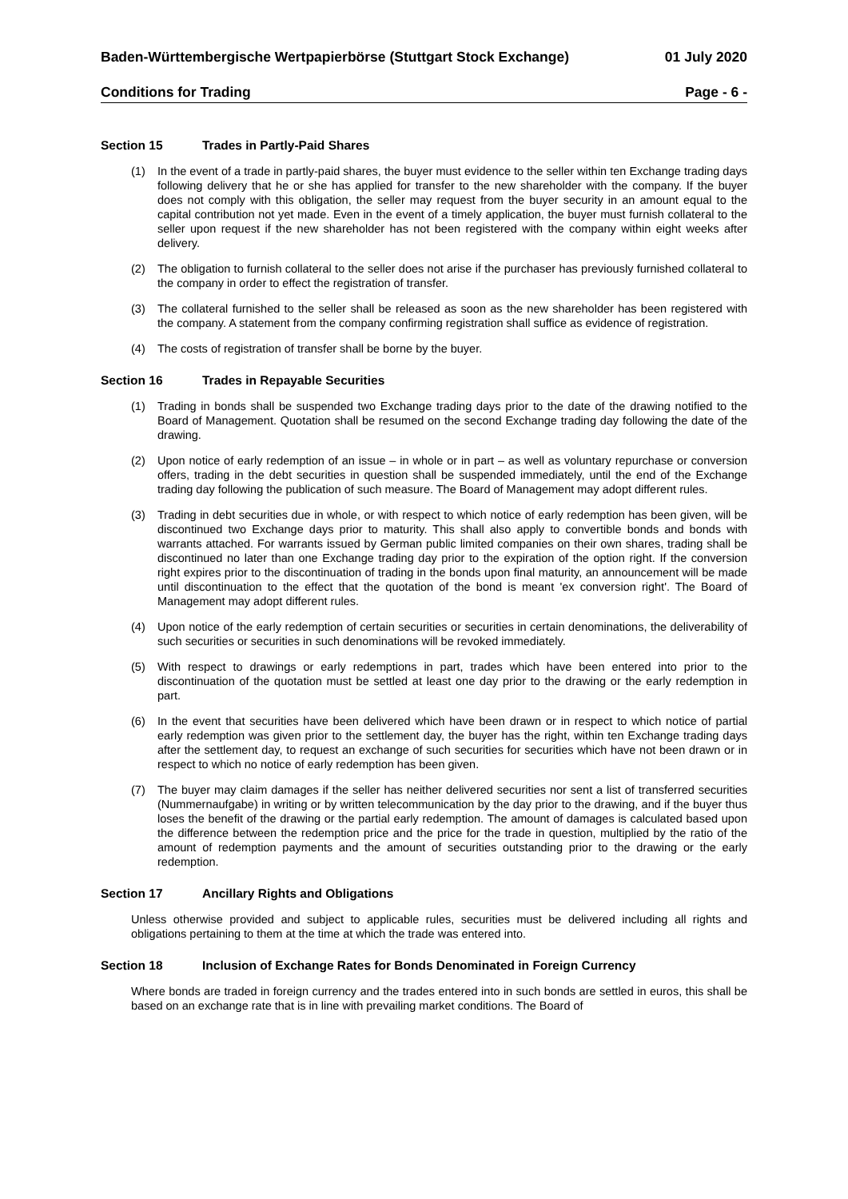Baden-Württembergische Wertpapierbörse (Stuttgart Stock Exchange) 01 July 2020
Conditions for Trading Page - 6 -
Section 15 Trades in Partly-Paid Shares
(1) In the event of a trade in partly-paid shares, the buyer must evidence to the seller within ten Exchange trading days following delivery that he or she has applied for transfer to the new shareholder with the company. If the buyer does not comply with this obligation, the seller may request from the buyer security in an amount equal to the capital contribution not yet made. Even in the event of a timely application, the buyer must furnish collateral to the seller upon request if the new shareholder has not been registered with the company within eight weeks after delivery.
(2) The obligation to furnish collateral to the seller does not arise if the purchaser has previously furnished collateral to the company in order to effect the registration of transfer.
(3) The collateral furnished to the seller shall be released as soon as the new shareholder has been registered with the company. A statement from the company confirming registration shall suffice as evidence of registration.
(4) The costs of registration of transfer shall be borne by the buyer.
Section 16 Trades in Repayable Securities
(1) Trading in bonds shall be suspended two Exchange trading days prior to the date of the drawing notified to the Board of Management. Quotation shall be resumed on the second Exchange trading day following the date of the drawing.
(2) Upon notice of early redemption of an issue – in whole or in part – as well as voluntary repurchase or conversion offers, trading in the debt securities in question shall be suspended immediately, until the end of the Exchange trading day following the publication of such measure. The Board of Management may adopt different rules.
(3) Trading in debt securities due in whole, or with respect to which notice of early redemption has been given, will be discontinued two Exchange days prior to maturity. This shall also apply to convertible bonds and bonds with warrants attached. For warrants issued by German public limited companies on their own shares, trading shall be discontinued no later than one Exchange trading day prior to the expiration of the option right. If the conversion right expires prior to the discontinuation of trading in the bonds upon final maturity, an announcement will be made until discontinuation to the effect that the quotation of the bond is meant 'ex conversion right'. The Board of Management may adopt different rules.
(4) Upon notice of the early redemption of certain securities or securities in certain denominations, the deliverability of such securities or securities in such denominations will be revoked immediately.
(5) With respect to drawings or early redemptions in part, trades which have been entered into prior to the discontinuation of the quotation must be settled at least one day prior to the drawing or the early redemption in part.
(6) In the event that securities have been delivered which have been drawn or in respect to which notice of partial early redemption was given prior to the settlement day, the buyer has the right, within ten Exchange trading days after the settlement day, to request an exchange of such securities for securities which have not been drawn or in respect to which no notice of early redemption has been given.
(7) The buyer may claim damages if the seller has neither delivered securities nor sent a list of transferred securities (Nummernaufgabe) in writing or by written telecommunication by the day prior to the drawing, and if the buyer thus loses the benefit of the drawing or the partial early redemption. The amount of damages is calculated based upon the difference between the redemption price and the price for the trade in question, multiplied by the ratio of the amount of redemption payments and the amount of securities outstanding prior to the drawing or the early redemption.
Section 17 Ancillary Rights and Obligations
Unless otherwise provided and subject to applicable rules, securities must be delivered including all rights and obligations pertaining to them at the time at which the trade was entered into.
Section 18 Inclusion of Exchange Rates for Bonds Denominated in Foreign Currency
Where bonds are traded in foreign currency and the trades entered into in such bonds are settled in euros, this shall be based on an exchange rate that is in line with prevailing market conditions. The Board of